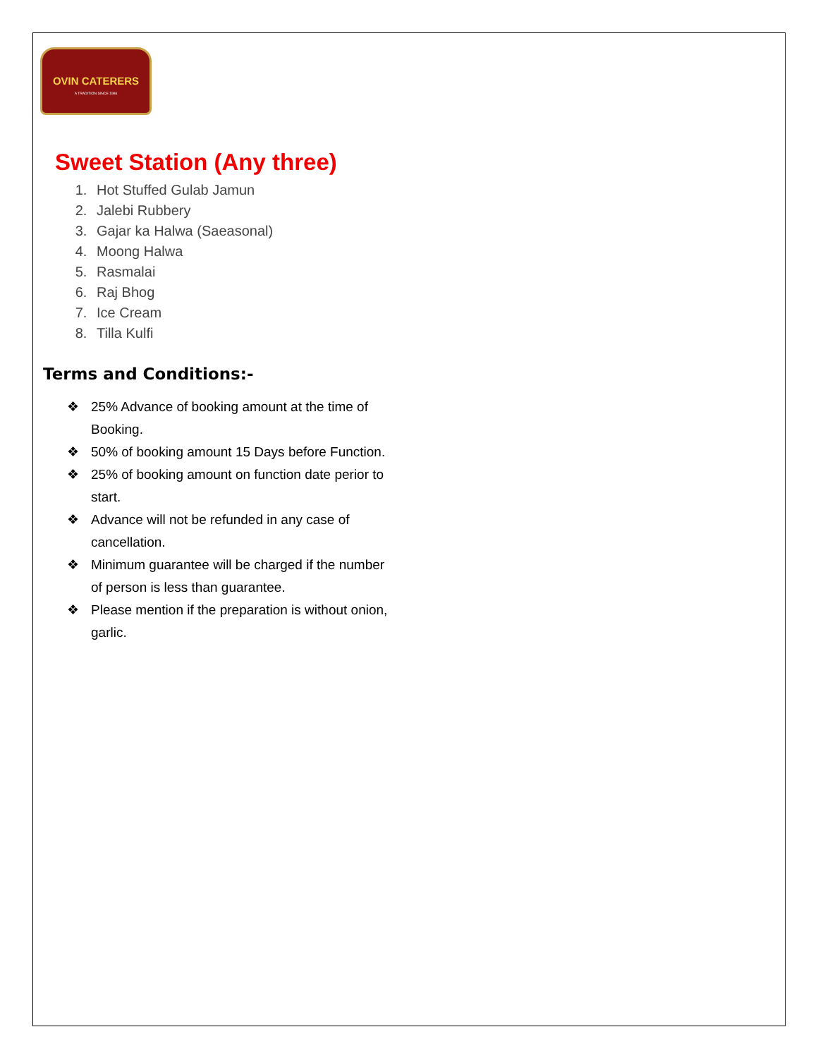OVIN CATERERS
A TRADITION SINCE 1986
Sweet Station (Any three)
1. Hot Stuffed Gulab Jamun
2. Jalebi Rubbery
3. Gajar ka Halwa (Saeasonal)
4. Moong Halwa
5. Rasmalai
6. Raj Bhog
7. Ice Cream
8. Tilla Kulfi
Terms and Conditions:-
❖ 25% Advance of booking amount at the time of Booking.
❖ 50% of booking amount 15 Days before Function.
❖ 25% of booking amount on function date perior to start.
❖ Advance will not be refunded in any case of cancellation.
❖ Minimum guarantee will be charged if the number of person is less than guarantee.
❖ Please mention if the preparation is without onion, garlic.